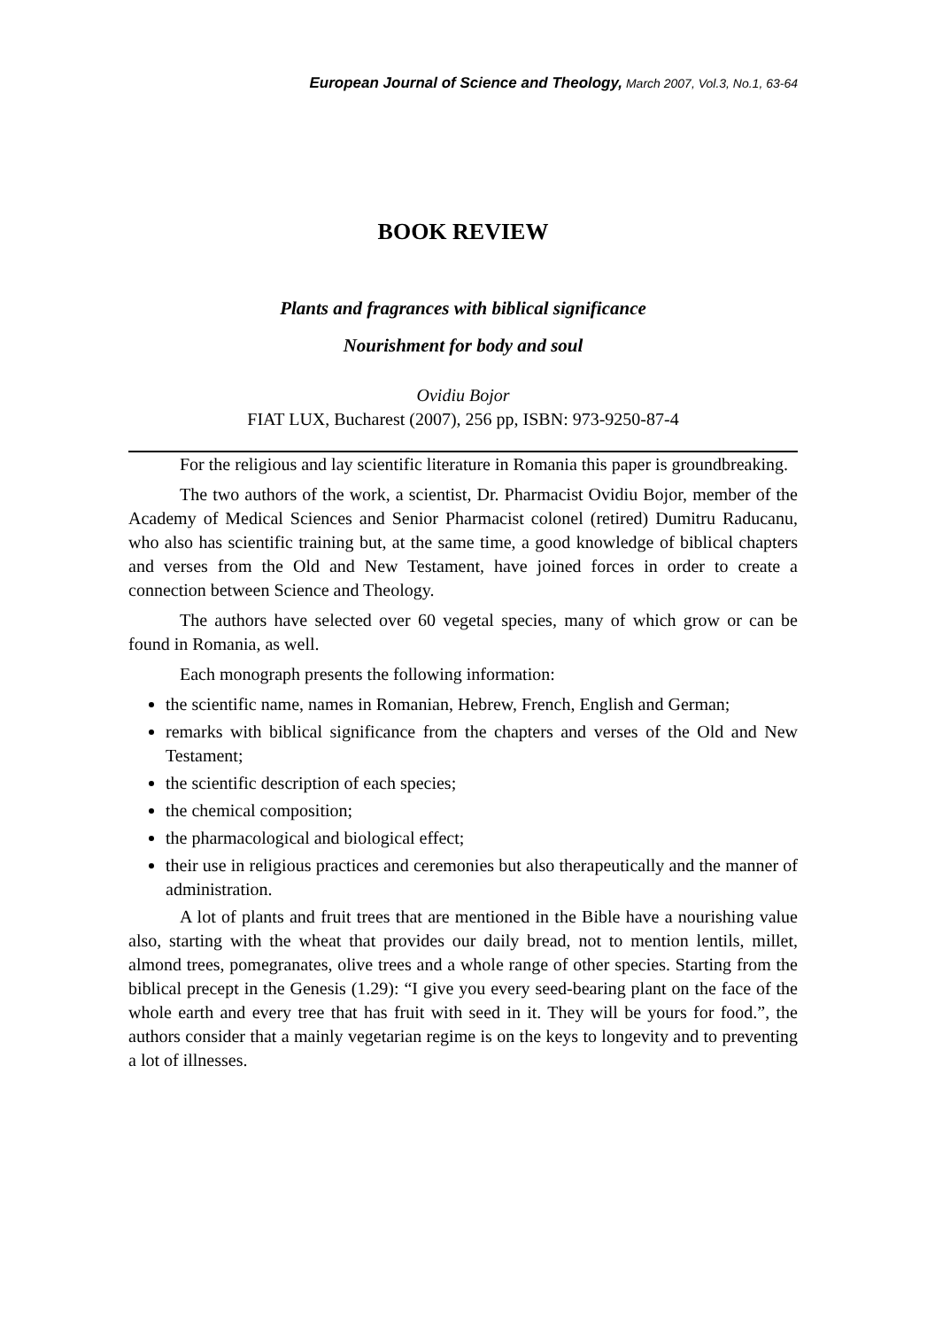European Journal of Science and Theology, March 2007, Vol.3, No.1, 63-64
BOOK REVIEW
Plants and fragrances with biblical significance
Nourishment for body and soul
Ovidiu Bojor
FIAT LUX, Bucharest (2007), 256 pp, ISBN: 973-9250-87-4
For the religious and lay scientific literature in Romania this paper is groundbreaking.
The two authors of the work, a scientist, Dr. Pharmacist Ovidiu Bojor, member of the Academy of Medical Sciences and Senior Pharmacist colonel (retired) Dumitru Raducanu, who also has scientific training but, at the same time, a good knowledge of biblical chapters and verses from the Old and New Testament, have joined forces in order to create a connection between Science and Theology.
The authors have selected over 60 vegetal species, many of which grow or can be found in Romania, as well.
Each monograph presents the following information:
the scientific name, names in Romanian, Hebrew, French, English and German;
remarks with biblical significance from the chapters and verses of the Old and New Testament;
the scientific description of each species;
the chemical composition;
the pharmacological and biological effect;
their use in religious practices and ceremonies but also therapeutically and the manner of administration.
A lot of plants and fruit trees that are mentioned in the Bible have a nourishing value also, starting with the wheat that provides our daily bread, not to mention lentils, millet, almond trees, pomegranates, olive trees and a whole range of other species. Starting from the biblical precept in the Genesis (1.29): “I give you every seed-bearing plant on the face of the whole earth and every tree that has fruit with seed in it. They will be yours for food.”, the authors consider that a mainly vegetarian regime is on the keys to longevity and to preventing a lot of illnesses.